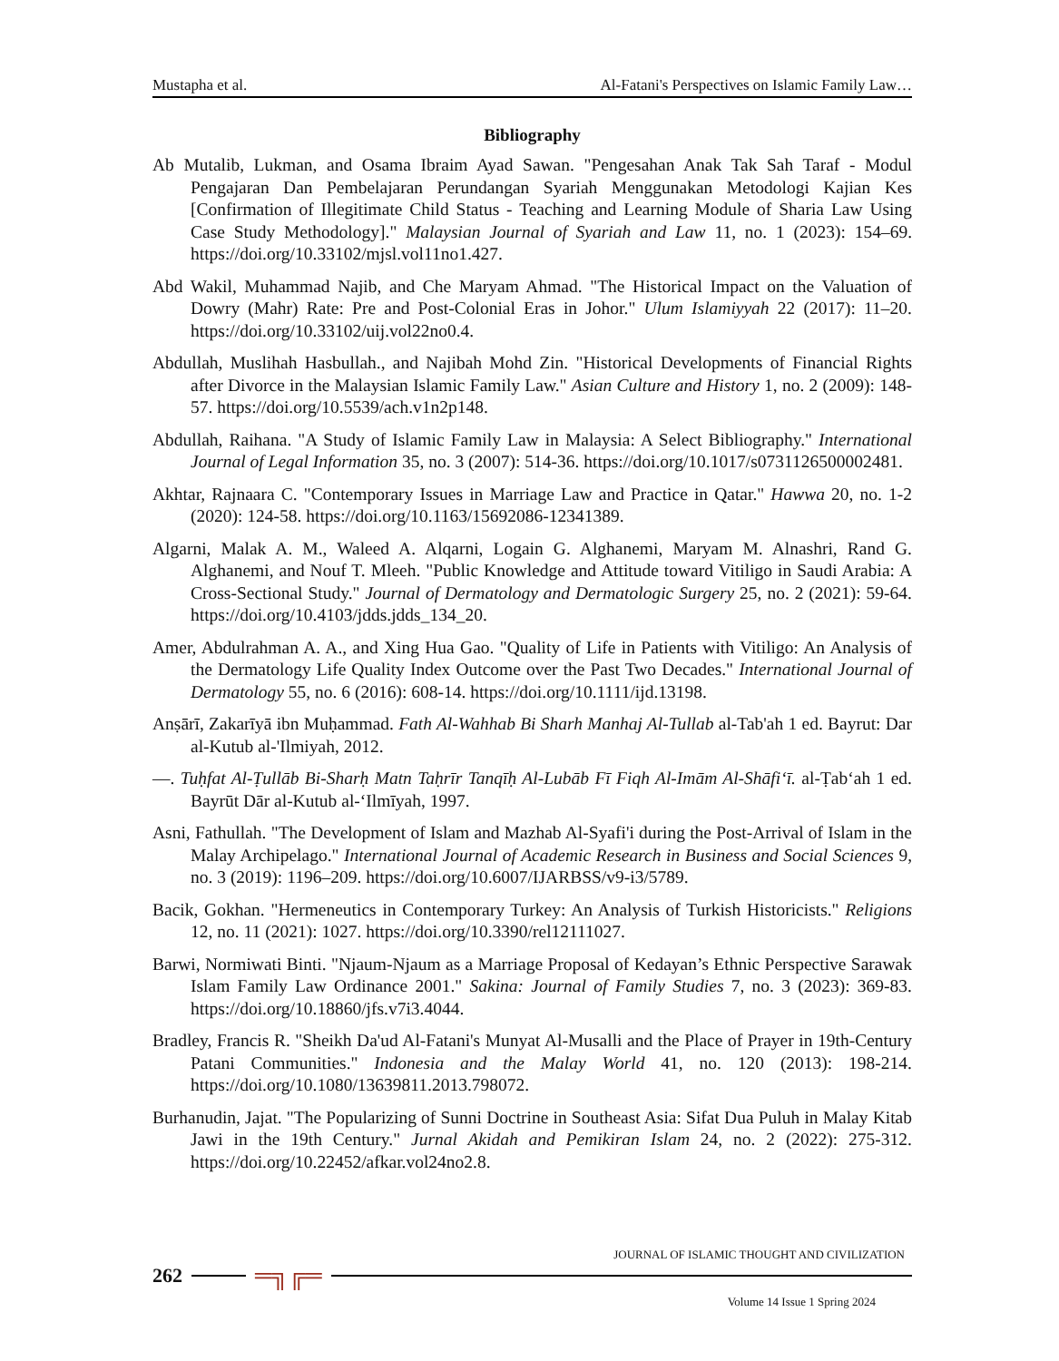Mustapha et al. Al-Fatani's Perspectives on Islamic Family Law…
Bibliography
Ab Mutalib, Lukman, and Osama Ibraim Ayad Sawan. "Pengesahan Anak Tak Sah Taraf - Modul Pengajaran Dan Pembelajaran Perundangan Syariah Menggunakan Metodologi Kajian Kes [Confirmation of Illegitimate Child Status - Teaching and Learning Module of Sharia Law Using Case Study Methodology]." Malaysian Journal of Syariah and Law 11, no. 1 (2023): 154–69. https://doi.org/10.33102/mjsl.vol11no1.427.
Abd Wakil, Muhammad Najib, and Che Maryam Ahmad. "The Historical Impact on the Valuation of Dowry (Mahr) Rate: Pre and Post-Colonial Eras in Johor." Ulum Islamiyyah 22 (2017): 11–20. https://doi.org/10.33102/uij.vol22no0.4.
Abdullah, Muslihah Hasbullah., and Najibah Mohd Zin. "Historical Developments of Financial Rights after Divorce in the Malaysian Islamic Family Law." Asian Culture and History 1, no. 2 (2009): 148-57. https://doi.org/10.5539/ach.v1n2p148.
Abdullah, Raihana. "A Study of Islamic Family Law in Malaysia: A Select Bibliography." International Journal of Legal Information 35, no. 3 (2007): 514-36. https://doi.org/10.1017/s0731126500002481.
Akhtar, Rajnaara C. "Contemporary Issues in Marriage Law and Practice in Qatar." Hawwa 20, no. 1-2 (2020): 124-58. https://doi.org/10.1163/15692086-12341389.
Algarni, Malak A. M., Waleed A. Alqarni, Logain G. Alghanemi, Maryam M. Alnashri, Rand G. Alghanemi, and Nouf T. Mleeh. "Public Knowledge and Attitude toward Vitiligo in Saudi Arabia: A Cross-Sectional Study." Journal of Dermatology and Dermatologic Surgery 25, no. 2 (2021): 59-64. https://doi.org/10.4103/jdds.jdds_134_20.
Amer, Abdulrahman A. A., and Xing Hua Gao. "Quality of Life in Patients with Vitiligo: An Analysis of the Dermatology Life Quality Index Outcome over the Past Two Decades." International Journal of Dermatology 55, no. 6 (2016): 608-14. https://doi.org/10.1111/ijd.13198.
Anṣārī, Zakarīyā ibn Muḥammad. Fath Al-Wahhab Bi Sharh Manhaj Al-Tullab al-Tab'ah 1 ed. Bayrut: Dar al-Kutub al-'Ilmiyah, 2012.
—. Tuḥfat Al-Ṭullāb Bi-Sharḥ Matn Taḥrīr Tanqīḥ Al-Lubāb Fī Fiqh Al-Imām Al-Shāfiʻī. al-Ṭabʻah 1 ed. Bayrūt Dār al-Kutub al-ʻIlmīyah, 1997.
Asni, Fathullah. "The Development of Islam and Mazhab Al-Syafi'i during the Post-Arrival of Islam in the Malay Archipelago." International Journal of Academic Research in Business and Social Sciences 9, no. 3 (2019): 1196–209. https://doi.org/10.6007/IJARBSS/v9-i3/5789.
Bacik, Gokhan. "Hermeneutics in Contemporary Turkey: An Analysis of Turkish Historicists." Religions 12, no. 11 (2021): 1027. https://doi.org/10.3390/rel12111027.
Barwi, Normiwati Binti. "Njaum-Njaum as a Marriage Proposal of Kedayan’s Ethnic Perspective Sarawak Islam Family Law Ordinance 2001." Sakina: Journal of Family Studies 7, no. 3 (2023): 369-83. https://doi.org/10.18860/jfs.v7i3.4044.
Bradley, Francis R. "Sheikh Da'ud Al-Fatani's Munyat Al-Musalli and the Place of Prayer in 19th-Century Patani Communities." Indonesia and the Malay World 41, no. 120 (2013): 198-214. https://doi.org/10.1080/13639811.2013.798072.
Burhanudin, Jajat. "The Popularizing of Sunni Doctrine in Southeast Asia: Sifat Dua Puluh in Malay Kitab Jawi in the 19th Century." Jurnal Akidah and Pemikiran Islam 24, no. 2 (2022): 275-312. https://doi.org/10.22452/afkar.vol24no2.8.
JOURNAL OF ISLAMIC THOUGHT AND CIVILIZATION
262 ═╗╔═
Volume 14 Issue 1 Spring 2024